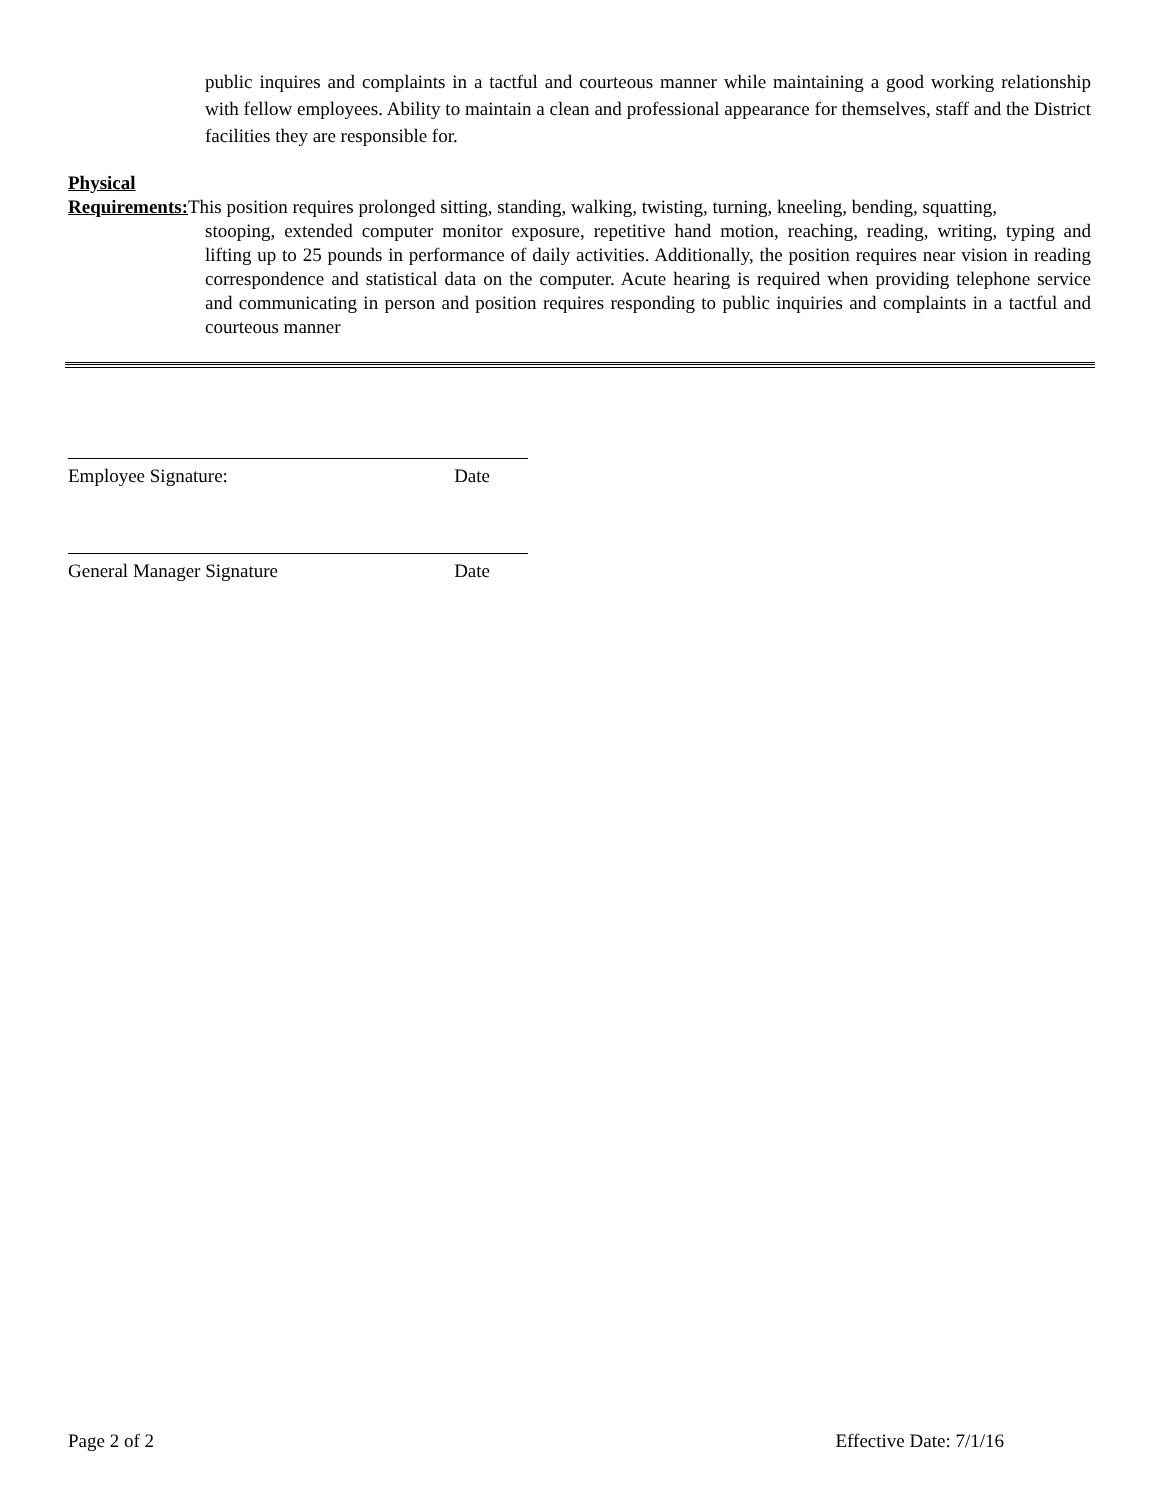public inquires and complaints in a tactful and courteous manner while maintaining a good working relationship with fellow employees. Ability to maintain a clean and professional appearance for themselves, staff and the District facilities they are responsible for.
Physical
Requirements: This position requires prolonged sitting, standing, walking, twisting, turning, kneeling, bending, squatting,
stooping, extended computer monitor exposure, repetitive hand motion, reaching, reading, writing, typing and lifting up to 25 pounds in performance of daily activities. Additionally, the position requires near vision in reading correspondence and statistical data on the computer. Acute hearing is required when providing telephone service and communicating in person and position requires responding to public inquiries and complaints in a tactful and courteous manner
Employee Signature: Date
General Manager Signature Date
Page 2 of 2 Effective Date: 7/1/16